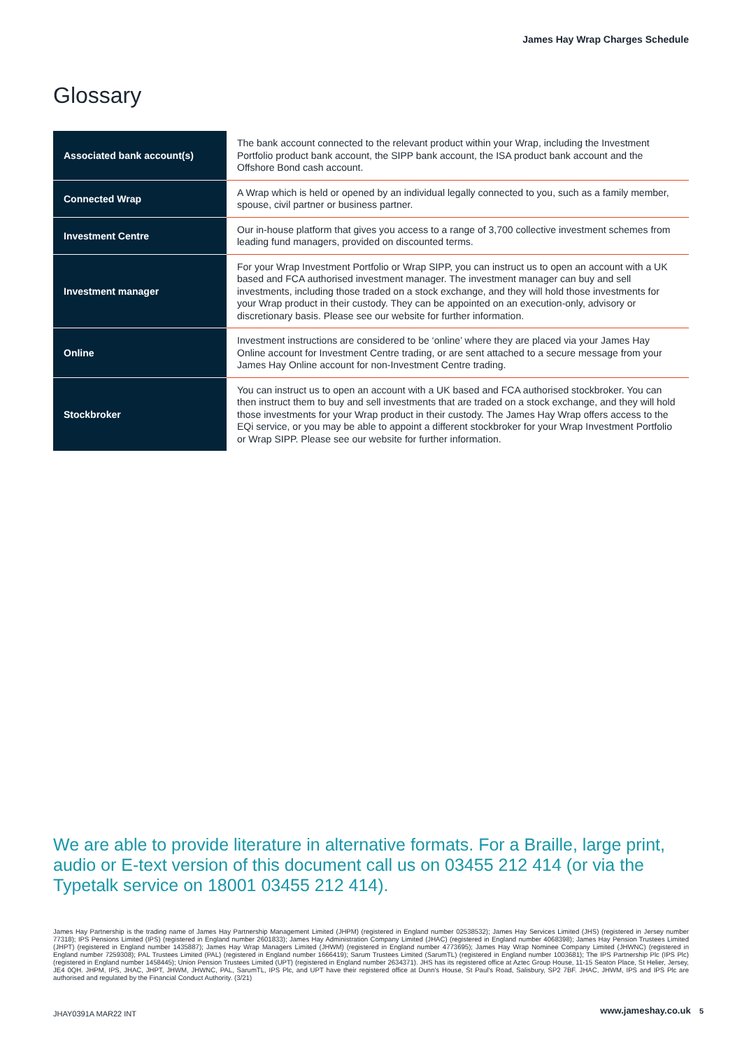James Hay Wrap Charges Schedule
Glossary
| Associated bank account(s) | The bank account connected to the relevant product within your Wrap, including the Investment Portfolio product bank account, the SIPP bank account, the ISA product bank account and the Offshore Bond cash account. |
| Connected Wrap | A Wrap which is held or opened by an individual legally connected to you, such as a family member, spouse, civil partner or business partner. |
| Investment Centre | Our in-house platform that gives you access to a range of 3,700 collective investment schemes from leading fund managers, provided on discounted terms. |
| Investment manager | For your Wrap Investment Portfolio or Wrap SIPP, you can instruct us to open an account with a UK based and FCA authorised investment manager. The investment manager can buy and sell investments, including those traded on a stock exchange, and they will hold those investments for your Wrap product in their custody. They can be appointed on an execution-only, advisory or discretionary basis. Please see our website for further information. |
| Online | Investment instructions are considered to be ‘online’ where they are placed via your James Hay Online account for Investment Centre trading, or are sent attached to a secure message from your James Hay Online account for non-Investment Centre trading. |
| Stockbroker | You can instruct us to open an account with a UK based and FCA authorised stockbroker. You can then instruct them to buy and sell investments that are traded on a stock exchange, and they will hold those investments for your Wrap product in their custody. The James Hay Wrap offers access to the EQi service, or you may be able to appoint a different stockbroker for your Wrap Investment Portfolio or Wrap SIPP. Please see our website for further information. |
We are able to provide literature in alternative formats. For a Braille, large print, audio or E-text version of this document call us on 03455 212 414 (or via the Typetalk service on 18001 03455 212 414).
James Hay Partnership is the trading name of James Hay Partnership Management Limited (JHPM) (registered in England number 02538532); James Hay Services Limited (JHS) (registered in Jersey number 77318); IPS Pensions Limited (IPS) (registered in England number 2601833); James Hay Administration Company Limited (JHAC) (registered in England number 4068398); James Hay Pension Trustees Limited (JHPT) (registered in England number 1435887); James Hay Wrap Managers Limited (JHWM) (registered in England number 4773695); James Hay Wrap Nominee Company Limited (JHWNC) (registered in England number 7259308); PAL Trustees Limited (PAL) (registered in England number 1666419); Sarum Trustees Limited (SarumTL) (registered in England number 1003681); The IPS Partnership Plc (IPS Plc) (registered in England number 1458445); Union Pension Trustees Limited (UPT) (registered in England number 2634371). JHS has its registered office at Aztec Group House, 11-15 Seaton Place, St Helier, Jersey, JE4 0QH. JHPM, IPS, JHAC, JHPT, JHWM, JHWNC, PAL, SarumTL, IPS Plc, and UPT have their registered office at Dunn's House, St Paul's Road, Salisbury, SP2 7BF. JHAC, JHWM, IPS and IPS Plc are authorised and regulated by the Financial Conduct Authority. (3/21)
JHAY0391A MAR22 INT www.jameshay.co.uk 5